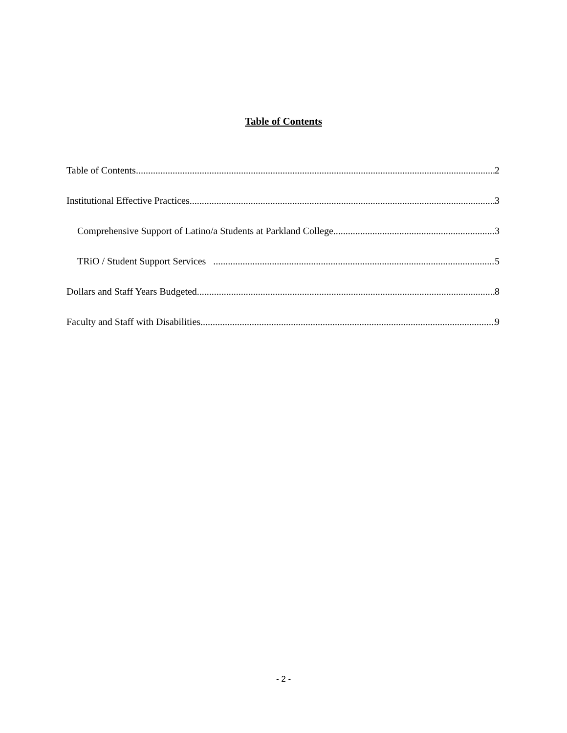Table of Contents
Table of Contents 2
Institutional Effective Practices 3
Comprehensive Support of Latino/a Students at Parkland College 3
TRiO / Student Support Services 5
Dollars and Staff Years Budgeted 8
Faculty and Staff with Disabilities 9
- 2 -